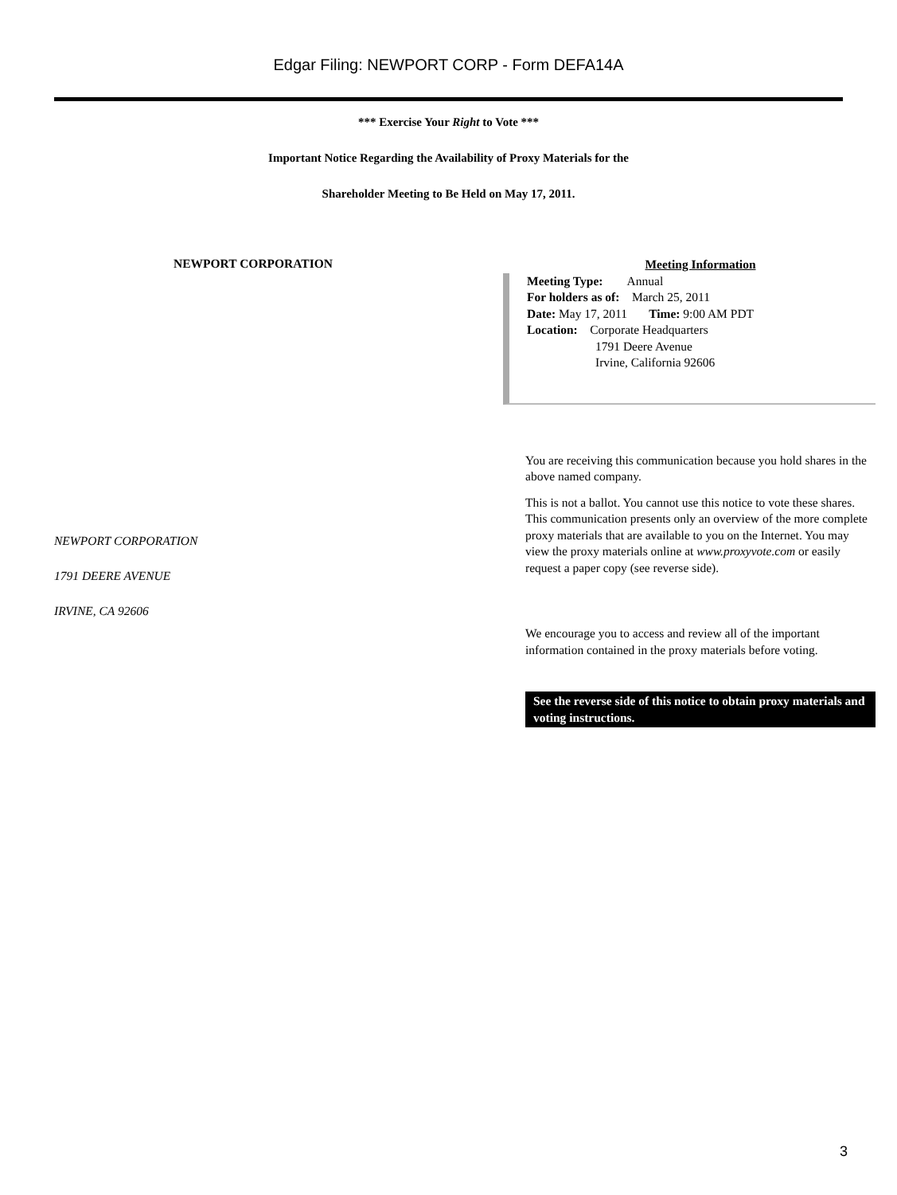Edgar Filing: NEWPORT CORP - Form DEFA14A
*** Exercise Your Right to Vote ***
Important Notice Regarding the Availability of Proxy Materials for the
Shareholder Meeting to Be Held on May 17, 2011.
NEWPORT CORPORATION
NEWPORT CORPORATION
1791 DEERE AVENUE
IRVINE, CA 92606
Meeting Information
Meeting Type: Annual
For holders as of: March 25, 2011
Date: May 17, 2011 Time: 9:00 AM PDT
Location: Corporate Headquarters
1791 Deere Avenue
Irvine, California 92606
You are receiving this communication because you hold shares in the above named company.
This is not a ballot. You cannot use this notice to vote these shares. This communication presents only an overview of the more complete proxy materials that are available to you on the Internet. You may view the proxy materials online at www.proxyvote.com or easily request a paper copy (see reverse side).
We encourage you to access and review all of the important information contained in the proxy materials before voting.
See the reverse side of this notice to obtain proxy materials and voting instructions.
3